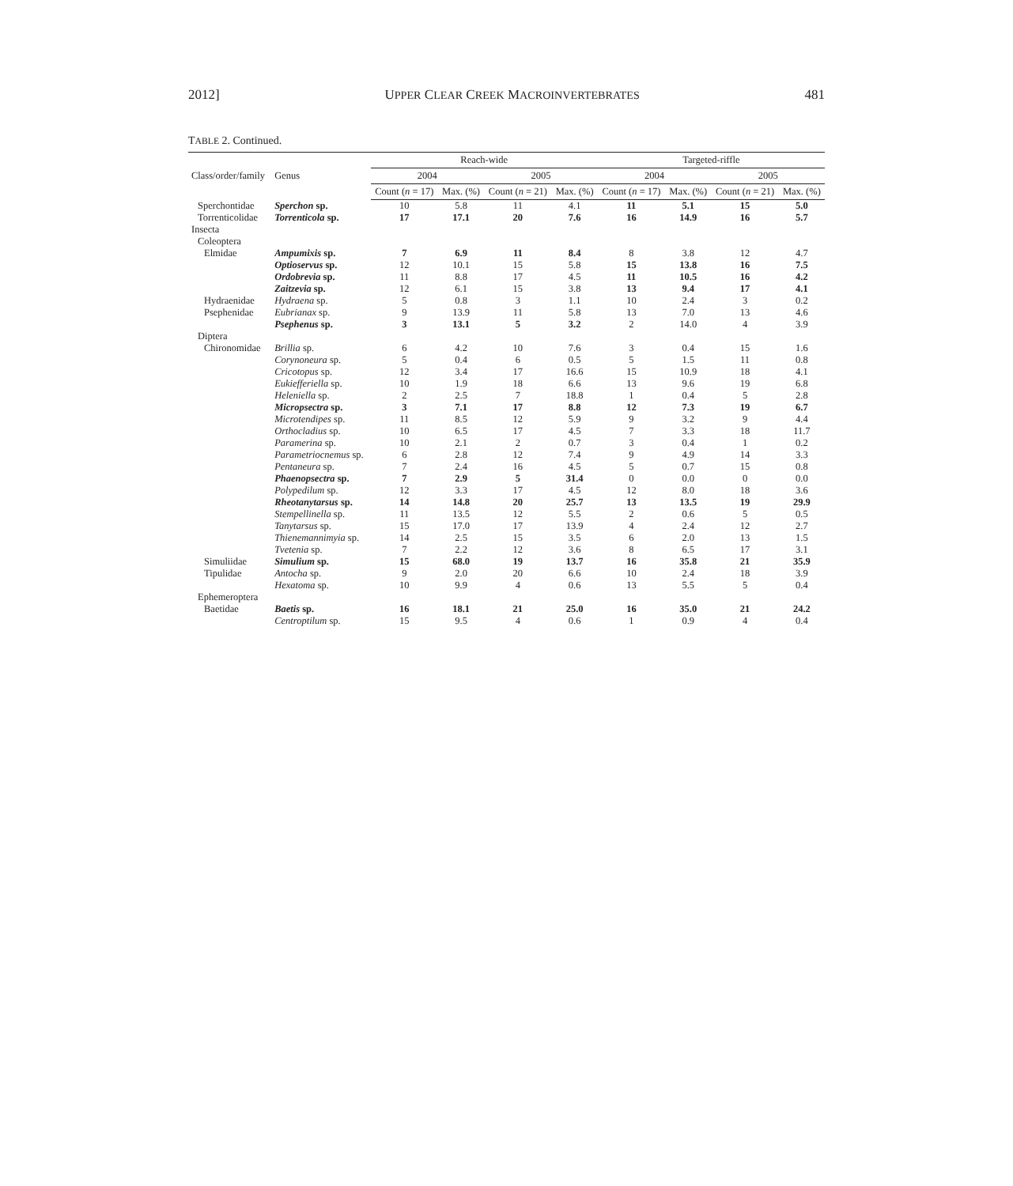2012] UPPER CLEAR CREEK MACROINVERTEBRATES 481
TABLE 2. Continued.
| Class/order/family | Genus | Reach-wide | | | | Targeted-riffle | | | |
| --- | --- | --- | --- | --- | --- | --- | --- | --- | --- |
| | | 2004 | | 2005 | | 2004 | | 2005 | |
| | | Count ( n = 17) | Max. (%) | Count ( n = 21) | Max. (%) | Count ( n = 17) | Max. (%) | Count ( n = 21) | Max. (%) |
| Sperchontidae | Sperchon sp. | 10 | 5.8 | 11 | 4.1 | 11 | 5.1 | 15 | 5.0 |
| Torrenticolidae | Torrenticola sp. | 17 | 17.1 | 20 | 7.6 | 16 | 14.9 | 16 | 5.7 |
| Insecta | | | | | | | | | |
| Coleoptera | | | | | | | | | |
| Elmidae | Ampumixis sp. | 7 | 6.9 | 11 | 8.4 | 8 | 3.8 | 12 | 4.7 |
| | Optioservus sp. | 12 | 10.1 | 15 | 5.8 | 15 | 13.8 | 16 | 7.5 |
| | Ordobrevia sp. | 11 | 8.8 | 17 | 4.5 | 11 | 10.5 | 16 | 4.2 |
| | Zaitzevia sp. | 12 | 6.1 | 15 | 3.8 | 13 | 9.4 | 17 | 4.1 |
| Hydraenidae | Hydraena sp. | 5 | 0.8 | 3 | 1.1 | 10 | 2.4 | 3 | 0.2 |
| Psephenidae | Eubrianax sp. | 9 | 13.9 | 11 | 5.8 | 13 | 7.0 | 13 | 4.6 |
| | Psephenus sp. | 3 | 13.1 | 5 | 3.2 | 2 | 14.0 | 4 | 3.9 |
| Diptera | | | | | | | | | |
| Chironomidae | Brillia sp. | 6 | 4.2 | 10 | 7.6 | 3 | 0.4 | 15 | 1.6 |
| | Corynoneura sp. | 5 | 0.4 | 6 | 0.5 | 5 | 1.5 | 11 | 0.8 |
| | Cricotopus sp. | 12 | 3.4 | 17 | 16.6 | 15 | 10.9 | 18 | 4.1 |
| | Eukiefferiella sp. | 10 | 1.9 | 18 | 6.6 | 13 | 9.6 | 19 | 6.8 |
| | Heleniella sp. | 2 | 2.5 | 7 | 18.8 | 1 | 0.4 | 5 | 2.8 |
| | Micropsectra sp. | 3 | 7.1 | 17 | 8.8 | 12 | 7.3 | 19 | 6.7 |
| | Microtendipes sp. | 11 | 8.5 | 12 | 5.9 | 9 | 3.2 | 9 | 4.4 |
| | Orthocladius sp. | 10 | 6.5 | 17 | 4.5 | 7 | 3.3 | 18 | 11.7 |
| | Paramerina sp. | 10 | 2.1 | 2 | 0.7 | 3 | 0.4 | 1 | 0.2 |
| | Parametriocnemus sp. | 6 | 2.8 | 12 | 7.4 | 9 | 4.9 | 14 | 3.3 |
| | Pentaneura sp. | 7 | 2.4 | 16 | 4.5 | 5 | 0.7 | 15 | 0.8 |
| | Phaenopsectra sp. | 7 | 2.9 | 5 | 31.4 | 0 | 0.0 | 0 | 0.0 |
| | Polypedilum sp. | 12 | 3.3 | 17 | 4.5 | 12 | 8.0 | 18 | 3.6 |
| | Rheotanytarsus sp. | 14 | 14.8 | 20 | 25.7 | 13 | 13.5 | 19 | 29.9 |
| | Stempellinella sp. | 11 | 13.5 | 12 | 5.5 | 2 | 0.6 | 5 | 0.5 |
| | Tanytarsus sp. | 15 | 17.0 | 17 | 13.9 | 4 | 2.4 | 12 | 2.7 |
| | Thienemannimyia sp. | 14 | 2.5 | 15 | 3.5 | 6 | 2.0 | 13 | 1.5 |
| | Tvetenia sp. | 7 | 2.2 | 12 | 3.6 | 8 | 6.5 | 17 | 3.1 |
| Simuliidae | Simulium sp. | 15 | 68.0 | 19 | 13.7 | 16 | 35.8 | 21 | 35.9 |
| Tipulidae | Antocha sp. | 9 | 2.0 | 20 | 6.6 | 10 | 2.4 | 18 | 3.9 |
| | Hexatoma sp. | 10 | 9.9 | 4 | 0.6 | 13 | 5.5 | 5 | 0.4 |
| Ephemeroptera | | | | | | | | | |
| Baetidae | Baetis sp. | 16 | 18.1 | 21 | 25.0 | 16 | 35.0 | 21 | 24.2 |
| | Centroptilum sp. | 15 | 9.5 | 4 | 0.6 | 1 | 0.9 | 4 | 0.4 |